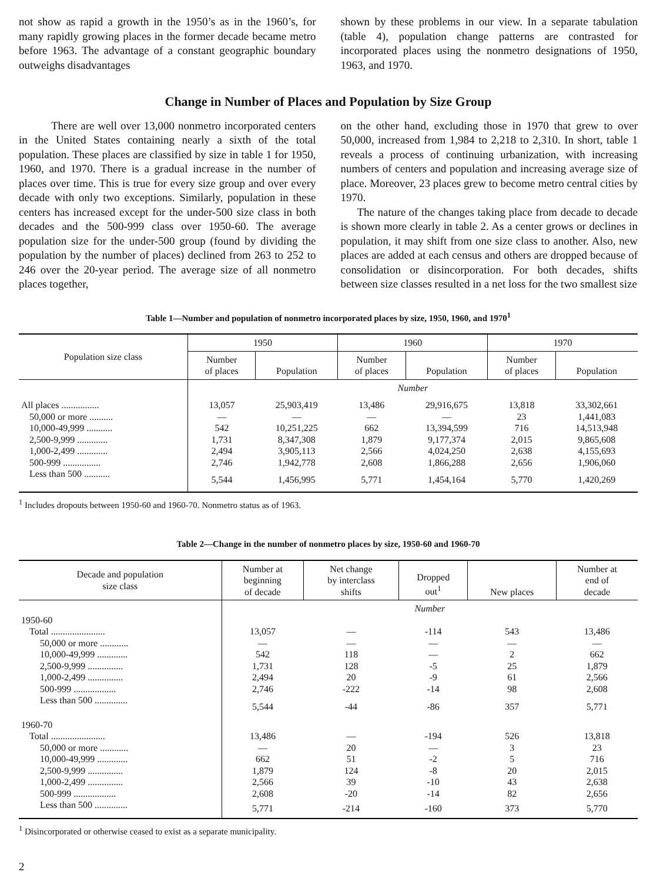not show as rapid a growth in the 1950’s as in the 1960’s, for many rapidly growing places in the former decade became metro before 1963. The advantage of a constant geographic boundary outweighs disadvantages
shown by these problems in our view. In a separate tabulation (table 4), population change patterns are contrasted for incorporated places using the nonmetro designations of 1950, 1963, and 1970.
Change in Number of Places and Population by Size Group
There are well over 13,000 nonmetro incorporated centers in the United States containing nearly a sixth of the total population. These places are classified by size in table 1 for 1950, 1960, and 1970. There is a gradual increase in the number of places over time. This is true for every size group and over every decade with only two exceptions. Similarly, population in these centers has increased except for the under-500 size class in both decades and the 500-999 class over 1950-60. The average population size for the under-500 group (found by dividing the population by the number of places) declined from 263 to 252 to 246 over the 20-year period. The average size of all nonmetro places together,
on the other hand, excluding those in 1970 that grew to over 50,000, increased from 1,984 to 2,218 to 2,310. In short, table 1 reveals a process of continuing urbanization, with increasing numbers of centers and population and increasing average size of place. Moreover, 23 places grew to become metro central cities by 1970.
The nature of the changes taking place from decade to decade is shown more clearly in table 2. As a center grows or declines in population, it may shift from one size class to another. Also, new places are added at each census and others are dropped because of consolidation or disincorporation. For both decades, shifts between size classes resulted in a net loss for the two smallest size
Table 1—Number and population of nonmetro incorporated places by size, 1950, 1960, and 1970<sup>1</sup>
| Population size class | 1950 | | 1960 | | 1970 | |
| --- | --- | --- | --- | --- | --- | --- |
| | Number of places | Population | Number of places | Population | Number of places | Population |
| | Number | | | | | |
| All places ................ | 13,057 | 25,903,419 | 13,486 | 29,916,675 | 13,818 | 33,302,661 |
| 50,000 or more .......... | — | — | — | — | 23 | 1,441,083 |
| 10,000-49,999 ........... | 542 | 10,251,225 | 662 | 13,394,599 | 716 | 14,513,948 |
| 2,500-9,999 ............. | 1,731 | 8,347,308 | 1,879 | 9,177,374 | 2,015 | 9,865,608 |
| 1,000-2,499 ............. | 2,494 | 3,905,113 | 2,566 | 4,024,250 | 2,638 | 4,155,693 |
| 500-999 ................ | 2,746 | 1,942,778 | 2,608 | 1,866,288 | 2,656 | 1,906,060 |
| Less than 500 ........... | 5,544 | 1,456,995 | 5,771 | 1,454,164 | 5,770 | 1,420,269 |
<sup>1</sup> Includes dropouts between 1950-60 and 1960-70. Nonmetro status as of 1963.
Table 2—Change in the number of nonmetro places by size, 1950-60 and 1960-70
| Decade and population size class | Number at beginning of decade | Net change by interclass shifts | Dropped out<sup>1</sup> | New places | Number at end of decade |
| --- | --- | --- | --- | --- | --- |
| | Number | | | | |
| 1950-60 | | | | | |
| Total ....................... | 13,057 | — | -114 | 543 | 13,486 |
| 50,000 or more ............ | — | — | — | — | — |
| 10,000-49,999 ............. | 542 | 118 | — | 2 | 662 |
| 2,500-9,999 ............... | 1,731 | 128 | -5 | 25 | 1,879 |
| 1,000-2,499 ............... | 2,494 | 20 | -9 | 61 | 2,566 |
| 500-999 .................. | 2,746 | -222 | -14 | 98 | 2,608 |
| Less than 500 .............. | 5,544 | -44 | -86 | 357 | 5,771 |
| 1960-70 | | | | | |
| Total ....................... | 13,486 | — | -194 | 526 | 13,818 |
| 50,000 or more ............ | — | 20 | — | 3 | 23 |
| 10,000-49,999 ............. | 662 | 51 | -2 | 5 | 716 |
| 2,500-9,999 ............... | 1,879 | 124 | -8 | 20 | 2,015 |
| 1,000-2,499 ............... | 2,566 | 39 | -10 | 43 | 2,638 |
| 500-999 .................. | 2,608 | -20 | -14 | 82 | 2,656 |
| Less than 500 .............. | 5,771 | -214 | -160 | 373 | 5,770 |
<sup>1</sup> Disincorporated or otherwise ceased to exist as a separate municipality.
2